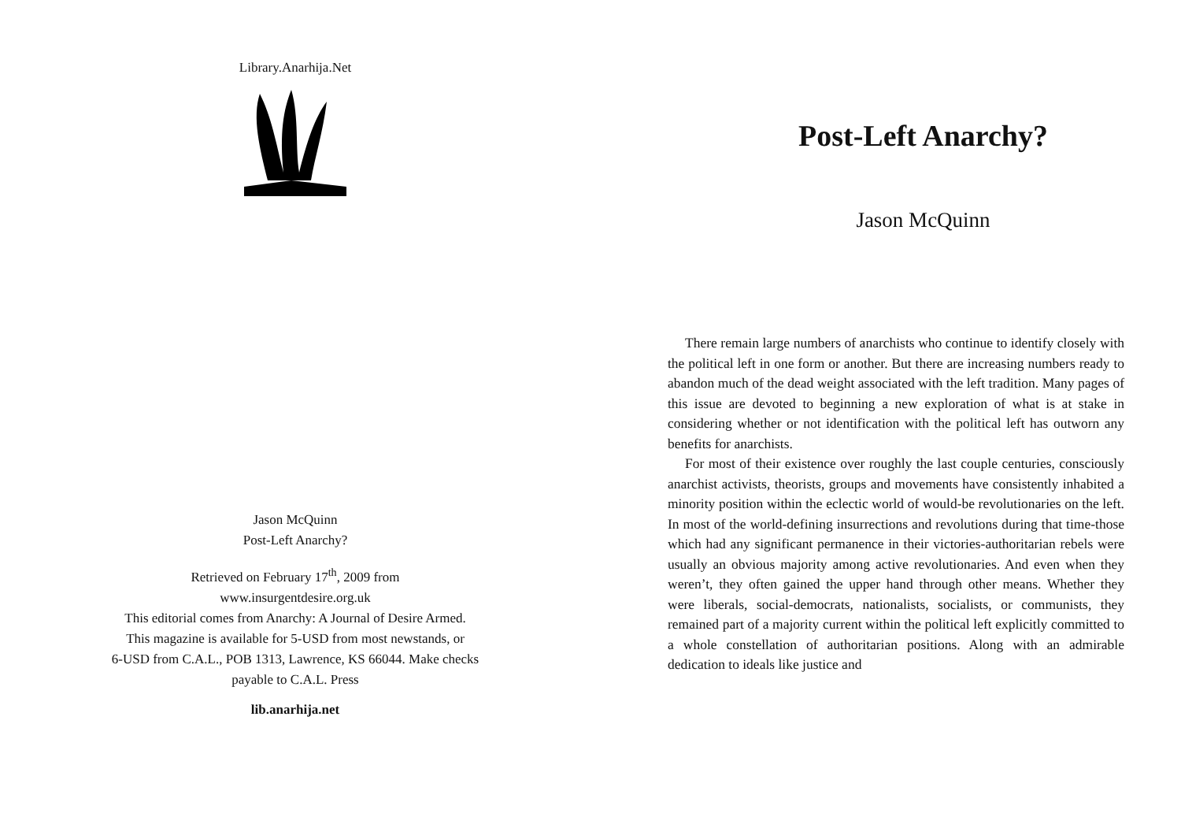Library.Anarhija.Net
Jason McQuinn
Post-Left Anarchy?
Retrieved on February 17<sup>th</sup>, 2009 from
www.insurgentdesire.org.uk
This editorial comes from Anarchy: A Journal of Desire Armed.
This magazine is available for 5-USD from most newstands, or
6-USD from C.A.L., POB 1313, Lawrence, KS 66044. Make checks
payable to C.A.L. Press
lib.anarhija.net
Post-Left Anarchy?
Jason McQuinn
There remain large numbers of anarchists who continue to identify closely with the political left in one form or another. But there are increasing numbers ready to abandon much of the dead weight associated with the left tradition. Many pages of this issue are devoted to beginning a new exploration of what is at stake in considering whether or not identification with the political left has outworn any benefits for anarchists.
For most of their existence over roughly the last couple centuries, consciously anarchist activists, theorists, groups and movements have consistently inhabited a minority position within the eclectic world of would-be revolutionaries on the left. In most of the world-defining insurrections and revolutions during that time-those which had any significant permanence in their victories-authoritarian rebels were usually an obvious majority among active revolutionaries. And even when they weren’t, they often gained the upper hand through other means. Whether they were liberals, social-democrats, nationalists, socialists, or communists, they remained part of a majority current within the political left explicitly committed to a whole constellation of authoritarian positions. Along with an admirable dedication to ideals like justice and